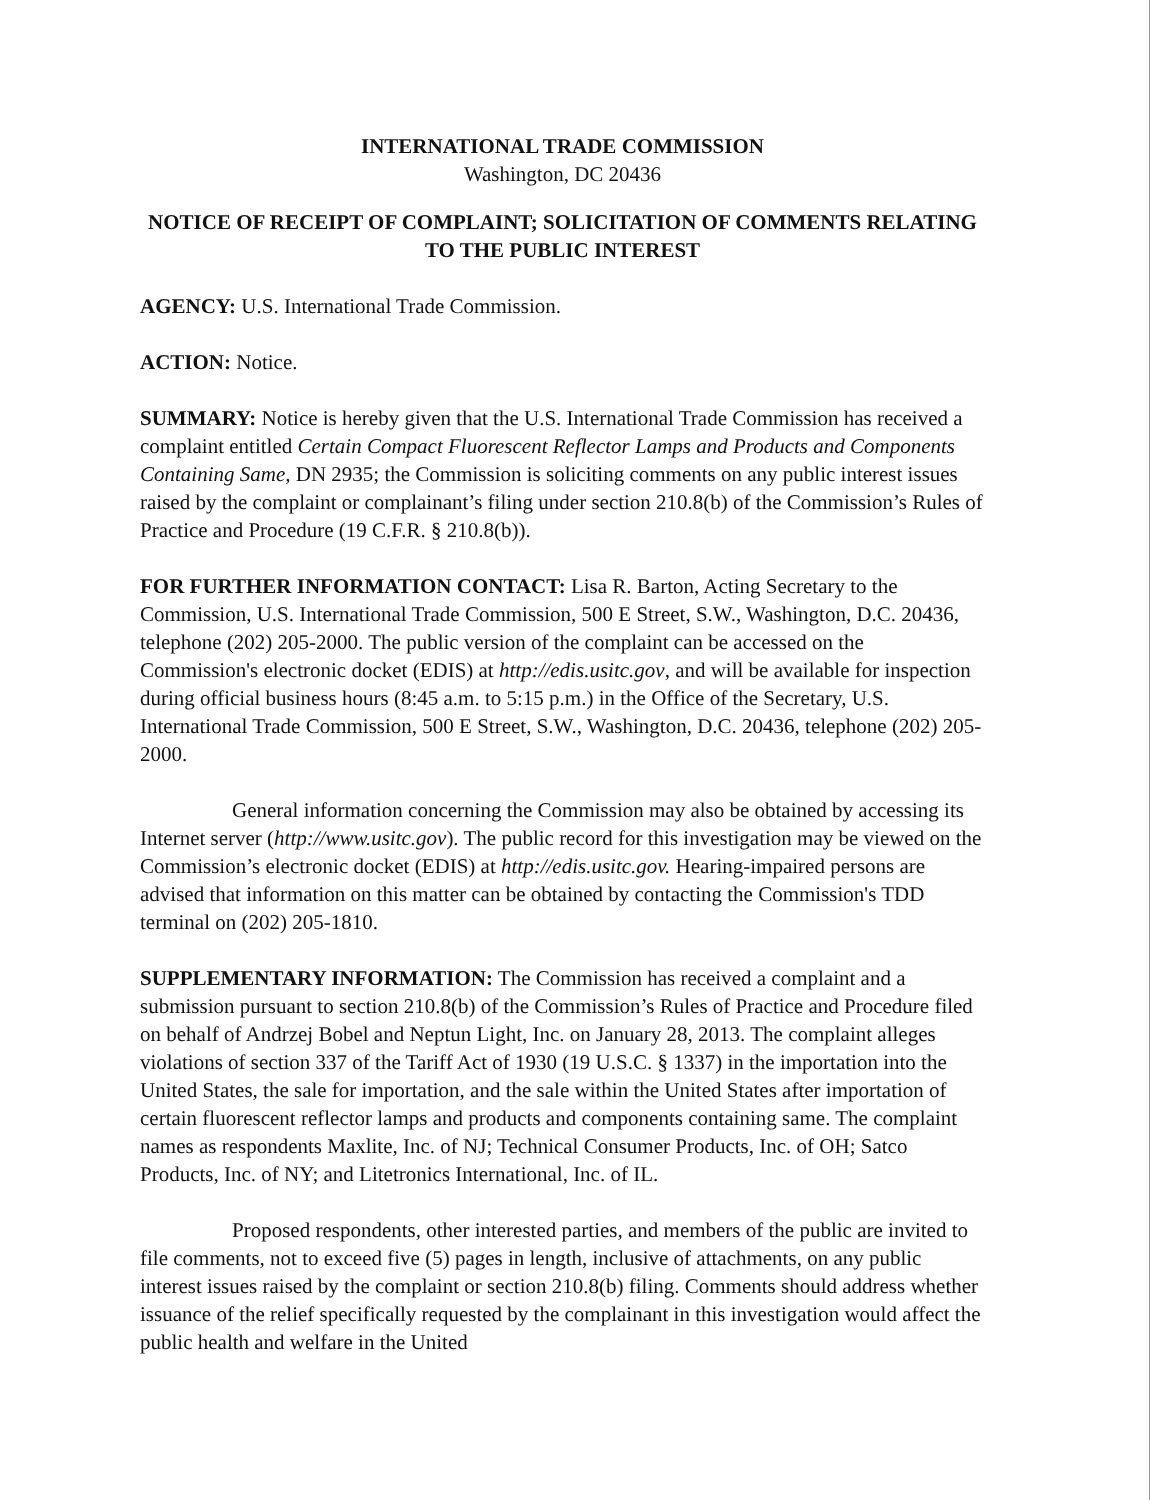INTERNATIONAL TRADE COMMISSION
Washington, DC 20436
NOTICE OF RECEIPT OF COMPLAINT; SOLICITATION OF COMMENTS RELATING TO THE PUBLIC INTEREST
AGENCY: U.S. International Trade Commission.
ACTION: Notice.
SUMMARY: Notice is hereby given that the U.S. International Trade Commission has received a complaint entitled Certain Compact Fluorescent Reflector Lamps and Products and Components Containing Same, DN 2935; the Commission is soliciting comments on any public interest issues raised by the complaint or complainant’s filing under section 210.8(b) of the Commission’s Rules of Practice and Procedure (19 C.F.R. § 210.8(b)).
FOR FURTHER INFORMATION CONTACT: Lisa R. Barton, Acting Secretary to the Commission, U.S. International Trade Commission, 500 E Street, S.W., Washington, D.C. 20436, telephone (202) 205-2000. The public version of the complaint can be accessed on the Commission's electronic docket (EDIS) at http://edis.usitc.gov, and will be available for inspection during official business hours (8:45 a.m. to 5:15 p.m.) in the Office of the Secretary, U.S. International Trade Commission, 500 E Street, S.W., Washington, D.C. 20436, telephone (202) 205-2000.
General information concerning the Commission may also be obtained by accessing its Internet server (http://www.usitc.gov). The public record for this investigation may be viewed on the Commission’s electronic docket (EDIS) at http://edis.usitc.gov. Hearing-impaired persons are advised that information on this matter can be obtained by contacting the Commission's TDD terminal on (202) 205-1810.
SUPPLEMENTARY INFORMATION: The Commission has received a complaint and a submission pursuant to section 210.8(b) of the Commission’s Rules of Practice and Procedure filed on behalf of Andrzej Bobel and Neptun Light, Inc. on January 28, 2013. The complaint alleges violations of section 337 of the Tariff Act of 1930 (19 U.S.C. § 1337) in the importation into the United States, the sale for importation, and the sale within the United States after importation of certain fluorescent reflector lamps and products and components containing same. The complaint names as respondents Maxlite, Inc. of NJ; Technical Consumer Products, Inc. of OH; Satco Products, Inc. of NY; and Litetronics International, Inc. of IL.
Proposed respondents, other interested parties, and members of the public are invited to file comments, not to exceed five (5) pages in length, inclusive of attachments, on any public interest issues raised by the complaint or section 210.8(b) filing. Comments should address whether issuance of the relief specifically requested by the complainant in this investigation would affect the public health and welfare in the United